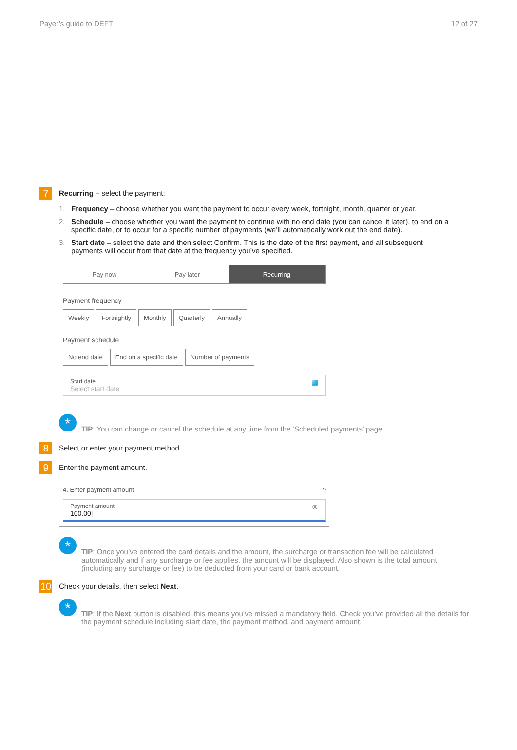Payer’s guide to DEFT 12 of 27
7
Recurring – select the payment:
1. Frequency – choose whether you want the payment to occur every week, fortnight, month, quarter or year.
2. Schedule – choose whether you want the payment to continue with no end date (you can cancel it later), to end on a specific date, or to occur for a specific number of payments (we’ll automatically work out the end date).
3. Start date – select the date and then select Confirm. This is the date of the first payment, and all subsequent payments will occur from that date at the frequency you’ve specified.
Pay now Pay later Recurring
Payment frequency
Weekly Fortnightly Monthly Quarterly Annually
Payment schedule
No end date End on a specific date Number of payments
Start date
Select start date
▦
*
TIP: You can change or cancel the schedule at any time from the ‘Scheduled payments’ page.
8
Select or enter your payment method.
9
Enter the payment amount.
4. Enter payment amount ^
Payment amount
100.00|
⊗
*
TIP: Once you’ve entered the card details and the amount, the surcharge or transaction fee will be calculated automatically and if any surcharge or fee applies, the amount will be displayed. Also shown is the total amount (including any surcharge or fee) to be deducted from your card or bank account.
10
Check your details, then select Next.
*
TIP: If the Next button is disabled, this means you’ve missed a mandatory field. Check you’ve provided all the details for the payment schedule including start date, the payment method, and payment amount.